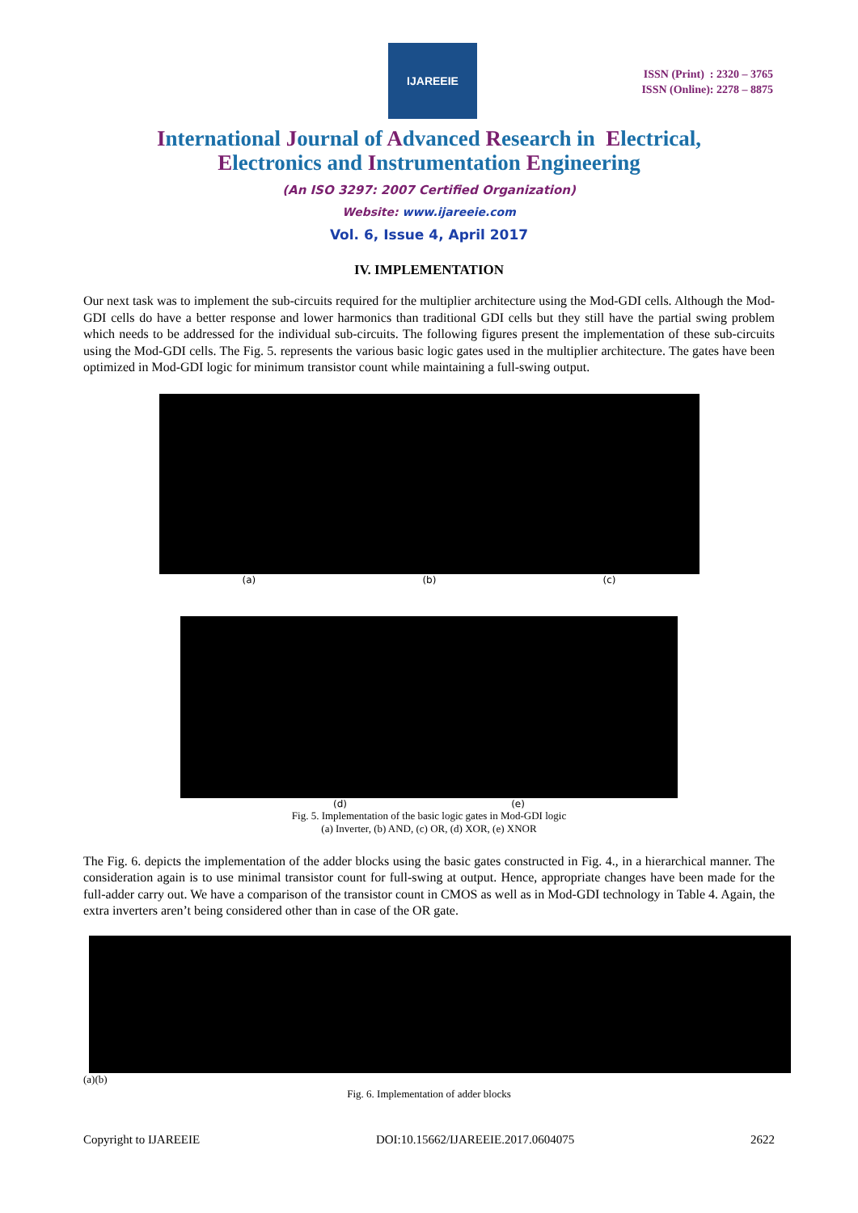IJAREEIE
ISSN (Print) : 2320 – 3765
ISSN (Online): 2278 – 8875
International Journal of Advanced Research in Electrical,
Electronics and Instrumentation Engineering
(An ISO 3297: 2007 Certified Organization)
Website: www.ijareeie.com
Vol. 6, Issue 4, April 2017
IV. IMPLEMENTATION
Our next task was to implement the sub-circuits required for the multiplier architecture using the Mod-GDI cells. Although the Mod-GDI cells do have a better response and lower harmonics than traditional GDI cells but they still have the partial swing problem which needs to be addressed for the individual sub-circuits. The following figures present the implementation of these sub-circuits using the Mod-GDI cells. The Fig. 5. represents the various basic logic gates used in the multiplier architecture. The gates have been optimized in Mod-GDI logic for minimum transistor count while maintaining a full-swing output.
(a) (b) (c)
(d) (e)
Fig. 5. Implementation of the basic logic gates in Mod-GDI logic
(a) Inverter, (b) AND, (c) OR, (d) XOR, (e) XNOR
The Fig. 6. depicts the implementation of the adder blocks using the basic gates constructed in Fig. 4., in a hierarchical manner. The consideration again is to use minimal transistor count for full-swing at output. Hence, appropriate changes have been made for the full-adder carry out. We have a comparison of the transistor count in CMOS as well as in Mod-GDI technology in Table 4. Again, the extra inverters aren’t being considered other than in case of the OR gate.
(a)(b)
Fig. 6. Implementation of adder blocks
Copyright to IJAREEIE DOI:10.15662/IJAREEIE.2017.0604075 2622